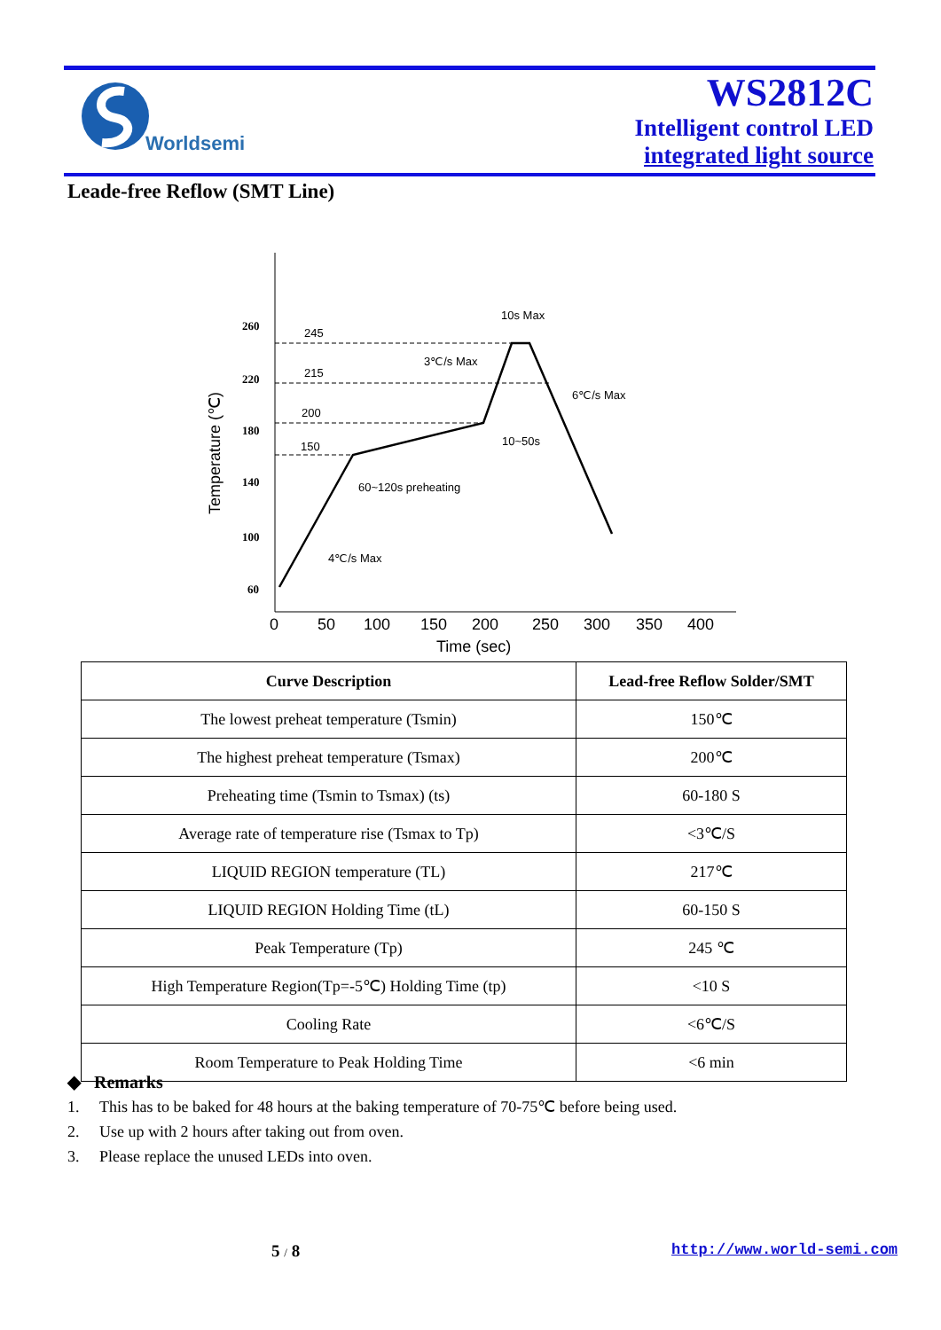Worldsemi
WS2812C
Intelligent control LED
integrated light source
Leade-free Reflow (SMT Line)
260
220
180
140
100
60
0
50
100
150
200
250
300
350
400
Time (sec)
Temperature (℃)
245
215
200
150
10s Max
3℃/s Max
6℃/s Max
10~50s
60~120s preheating
4℃/s Max
| Curve Description | Lead-free Reflow Solder/SMT |
| --- | --- |
| The lowest preheat temperature (Tsmin) | 150℃ |
| The highest preheat temperature (Tsmax) | 200℃ |
| Preheating time (Tsmin to Tsmax) (ts) | 60-180 S |
| Average rate of temperature rise (Tsmax to Tp) | <3℃/S |
| LIQUID REGION temperature (TL) | 217℃ |
| LIQUID REGION Holding Time (tL) | 60-150 S |
| Peak Temperature (Tp) | 245 ℃ |
| High Temperature Region(Tp=-5℃) Holding Time (tp) | <10 S |
| Cooling Rate | <6℃/S |
| Room Temperature to Peak Holding Time | <6 min |
◆ Remarks
1. This has to be baked for 48 hours at the baking temperature of 70-75℃ before being used.
2. Use up with 2 hours after taking out from oven.
3. Please replace the unused LEDs into oven.
5 / 8 http://www.world-semi.com